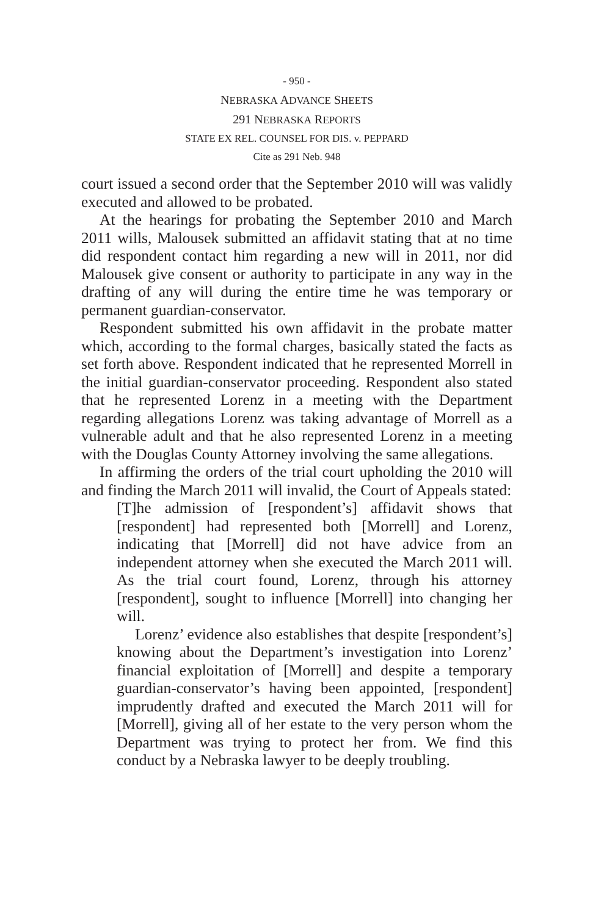- 950 -
NEBRASKA ADVANCE SHEETS
291 NEBRASKA REPORTS
STATE EX REL. COUNSEL FOR DIS. v. PEPPARD
Cite as 291 Neb. 948
court issued a second order that the September 2010 will was validly executed and allowed to be probated.
At the hearings for probating the September 2010 and March 2011 wills, Malousek submitted an affidavit stating that at no time did respondent contact him regarding a new will in 2011, nor did Malousek give consent or authority to participate in any way in the drafting of any will during the entire time he was temporary or permanent guardian-conservator.
Respondent submitted his own affidavit in the probate matter which, according to the formal charges, basically stated the facts as set forth above. Respondent indicated that he represented Morrell in the initial guardian-conservator proceeding. Respondent also stated that he represented Lorenz in a meeting with the Department regarding allegations Lorenz was taking advantage of Morrell as a vulnerable adult and that he also represented Lorenz in a meeting with the Douglas County Attorney involving the same allegations.
In affirming the orders of the trial court upholding the 2010 will and finding the March 2011 will invalid, the Court of Appeals stated:
[T]he admission of [respondent’s] affidavit shows that [respondent] had represented both [Morrell] and Lorenz, indicating that [Morrell] did not have advice from an independent attorney when she executed the March 2011 will. As the trial court found, Lorenz, through his attorney [respondent], sought to influence [Morrell] into changing her will.
Lorenz’ evidence also establishes that despite [respondent’s] knowing about the Department’s investigation into Lorenz’ financial exploitation of [Morrell] and despite a temporary guardian-conservator’s having been appointed, [respondent] imprudently drafted and executed the March 2011 will for [Morrell], giving all of her estate to the very person whom the Department was trying to protect her from. We find this conduct by a Nebraska lawyer to be deeply troubling.